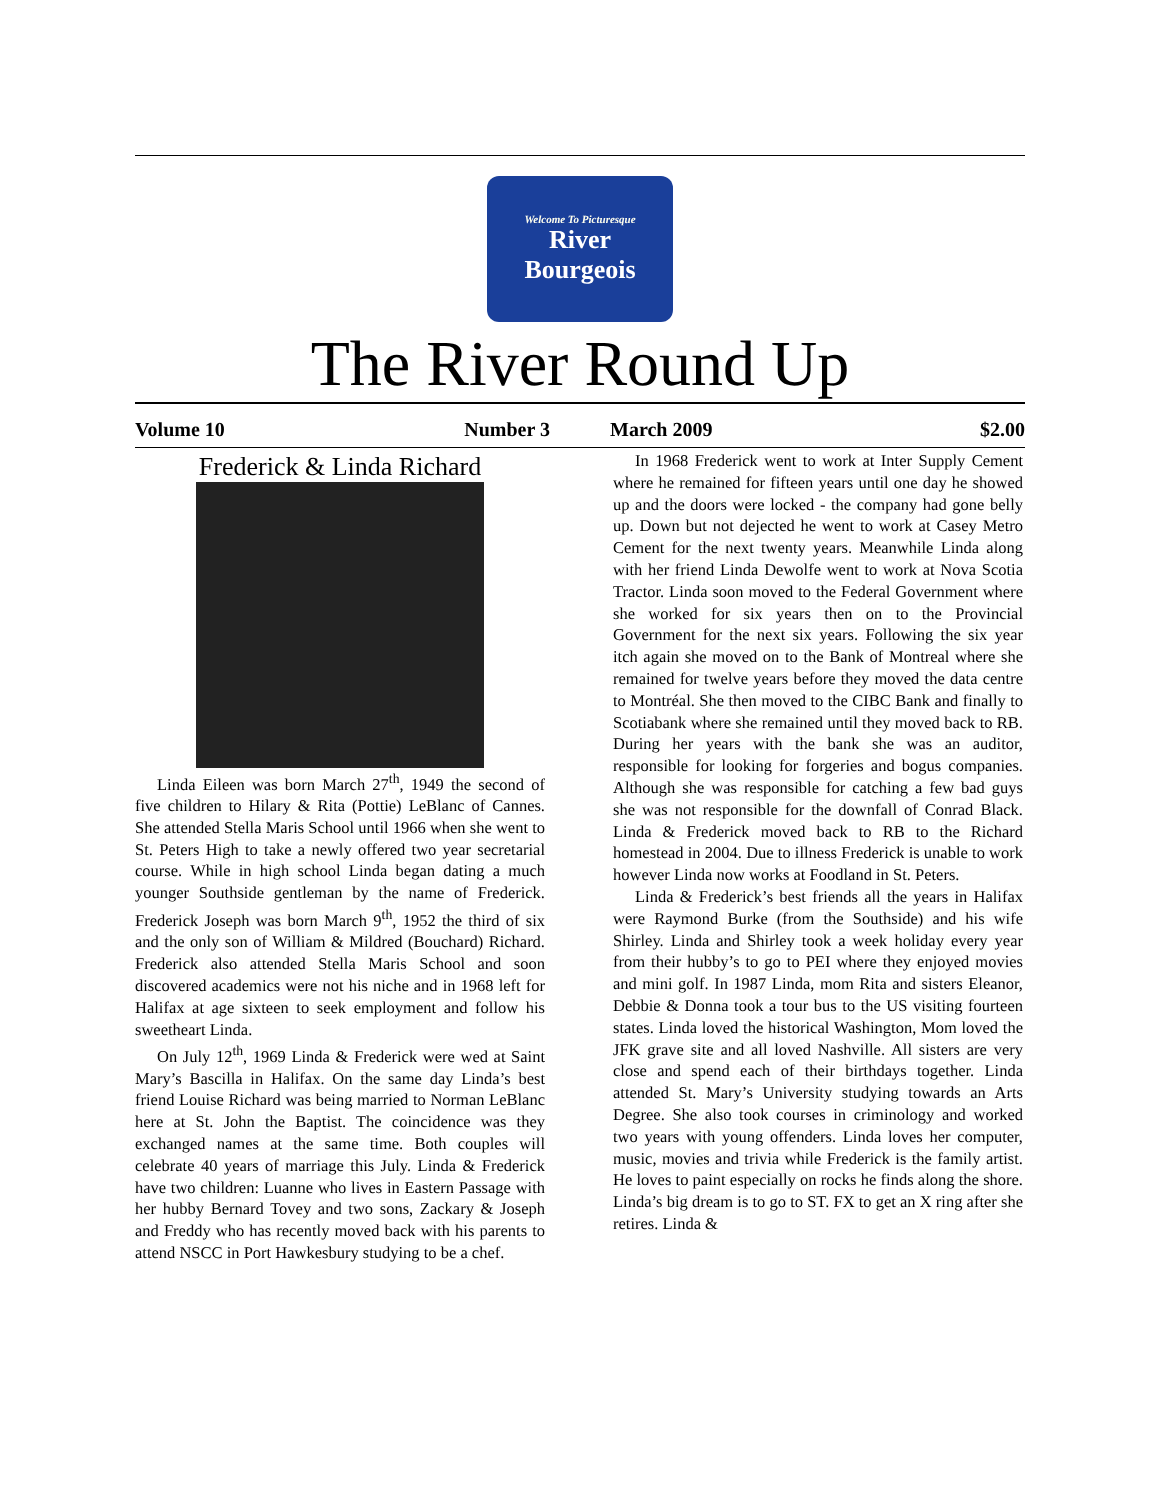Welcome To Picturesque
River
Bourgeois
The River Round Up
Volume 10 Number 3 March 2009 $2.00
Frederick & Linda Richard
Linda Eileen was born March 27<sup>th</sup>, 1949 the second of five children to Hilary & Rita (Pottie) LeBlanc of Cannes. She attended Stella Maris School until 1966 when she went to St. Peters High to take a newly offered two year secretarial course. While in high school Linda began dating a much younger Southside gentleman by the name of Frederick. Frederick Joseph was born March 9<sup>th</sup>, 1952 the third of six and the only son of William & Mildred (Bouchard) Richard. Frederick also attended Stella Maris School and soon discovered academics were not his niche and in 1968 left for Halifax at age sixteen to seek employment and follow his sweetheart Linda.
On July 12<sup>th</sup>, 1969 Linda & Frederick were wed at Saint Mary’s Bascilla in Halifax. On the same day Linda’s best friend Louise Richard was being married to Norman LeBlanc here at St. John the Baptist. The coincidence was they exchanged names at the same time. Both couples will celebrate 40 years of marriage this July. Linda & Frederick have two children: Luanne who lives in Eastern Passage with her hubby Bernard Tovey and two sons, Zackary & Joseph and Freddy who has recently moved back with his parents to attend NSCC in Port Hawkesbury studying to be a chef.
In 1968 Frederick went to work at Inter Supply Cement where he remained for fifteen years until one day he showed up and the doors were locked - the company had gone belly up. Down but not dejected he went to work at Casey Metro Cement for the next twenty years. Meanwhile Linda along with her friend Linda Dewolfe went to work at Nova Scotia Tractor. Linda soon moved to the Federal Government where she worked for six years then on to the Provincial Government for the next six years. Following the six year itch again she moved on to the Bank of Montreal where she remained for twelve years before they moved the data centre to Montréal. She then moved to the CIBC Bank and finally to Scotiabank where she remained until they moved back to RB. During her years with the bank she was an auditor, responsible for looking for forgeries and bogus companies. Although she was responsible for catching a few bad guys she was not responsible for the downfall of Conrad Black. Linda & Frederick moved back to RB to the Richard homestead in 2004. Due to illness Frederick is unable to work however Linda now works at Foodland in St. Peters.
Linda & Frederick’s best friends all the years in Halifax were Raymond Burke (from the Southside) and his wife Shirley. Linda and Shirley took a week holiday every year from their hubby’s to go to PEI where they enjoyed movies and mini golf. In 1987 Linda, mom Rita and sisters Eleanor, Debbie & Donna took a tour bus to the US visiting fourteen states. Linda loved the historical Washington, Mom loved the JFK grave site and all loved Nashville. All sisters are very close and spend each of their birthdays together. Linda attended St. Mary’s University studying towards an Arts Degree. She also took courses in criminology and worked two years with young offenders. Linda loves her computer, music, movies and trivia while Frederick is the family artist. He loves to paint especially on rocks he finds along the shore. Linda’s big dream is to go to ST. FX to get an X ring after she retires. Linda &